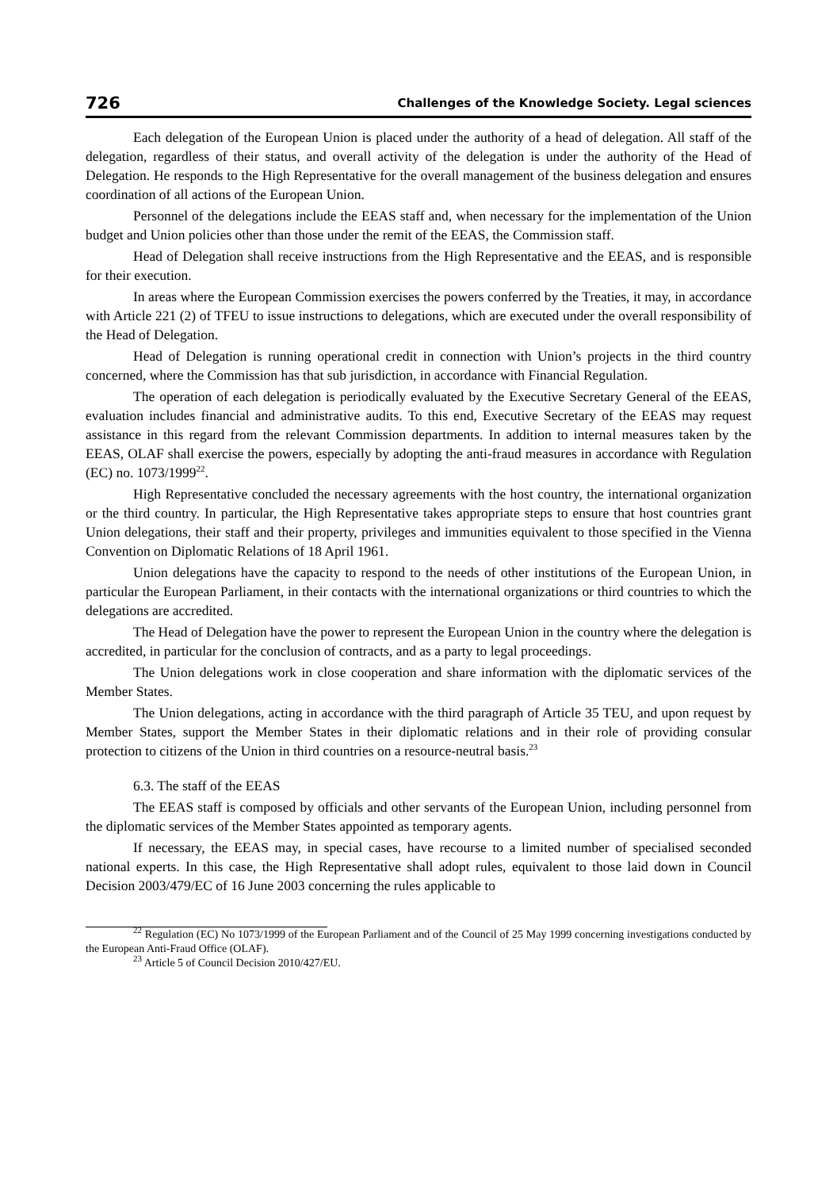726 Challenges of the Knowledge Society. Legal sciences
Each delegation of the European Union is placed under the authority of a head of delegation. All staff of the delegation, regardless of their status, and overall activity of the delegation is under the authority of the Head of Delegation. He responds to the High Representative for the overall management of the business delegation and ensures coordination of all actions of the European Union.
Personnel of the delegations include the EEAS staff and, when necessary for the implementation of the Union budget and Union policies other than those under the remit of the EEAS, the Commission staff.
Head of Delegation shall receive instructions from the High Representative and the EEAS, and is responsible for their execution.
In areas where the European Commission exercises the powers conferred by the Treaties, it may, in accordance with Article 221 (2) of TFEU to issue instructions to delegations, which are executed under the overall responsibility of the Head of Delegation.
Head of Delegation is running operational credit in connection with Union’s projects in the third country concerned, where the Commission has that sub jurisdiction, in accordance with Financial Regulation.
The operation of each delegation is periodically evaluated by the Executive Secretary General of the EEAS, evaluation includes financial and administrative audits. To this end, Executive Secretary of the EEAS may request assistance in this regard from the relevant Commission departments. In addition to internal measures taken by the EEAS, OLAF shall exercise the powers, especially by adopting the anti-fraud measures in accordance with Regulation (EC) no. 1073/1999<sup>22</sup>.
High Representative concluded the necessary agreements with the host country, the international organization or the third country. In particular, the High Representative takes appropriate steps to ensure that host countries grant Union delegations, their staff and their property, privileges and immunities equivalent to those specified in the Vienna Convention on Diplomatic Relations of 18 April 1961.
Union delegations have the capacity to respond to the needs of other institutions of the European Union, in particular the European Parliament, in their contacts with the international organizations or third countries to which the delegations are accredited.
The Head of Delegation have the power to represent the European Union in the country where the delegation is accredited, in particular for the conclusion of contracts, and as a party to legal proceedings.
The Union delegations work in close cooperation and share information with the diplomatic services of the Member States.
The Union delegations, acting in accordance with the third paragraph of Article 35 TEU, and upon request by Member States, support the Member States in their diplomatic relations and in their role of providing consular protection to citizens of the Union in third countries on a resource-neutral basis.<sup>23</sup>
6.3. The staff of the EEAS
The EEAS staff is composed by officials and other servants of the European Union, including personnel from the diplomatic services of the Member States appointed as temporary agents.
If necessary, the EEAS may, in special cases, have recourse to a limited number of specialised seconded national experts. In this case, the High Representative shall adopt rules, equivalent to those laid down in Council Decision 2003/479/EC of 16 June 2003 concerning the rules applicable to
<sup>22</sup> Regulation (EC) No 1073/1999 of the European Parliament and of the Council of 25 May 1999 concerning investigations conducted by the European Anti-Fraud Office (OLAF).
<sup>23</sup> Article 5 of Council Decision 2010/427/EU.